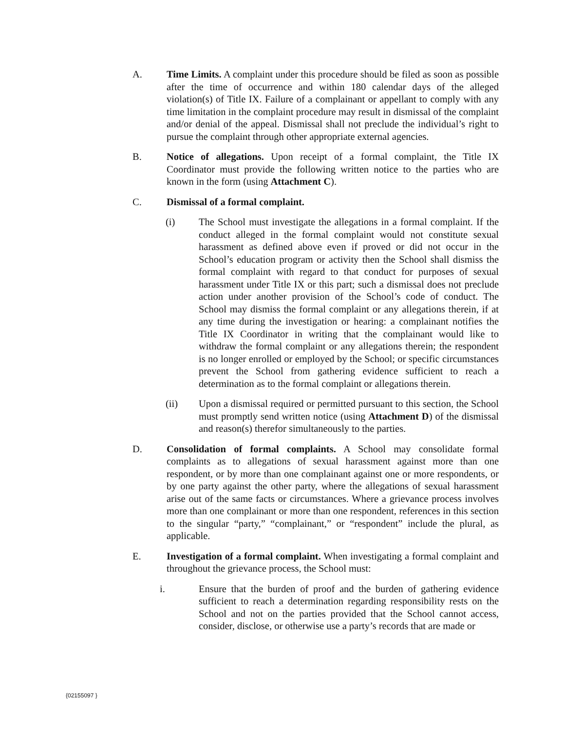A. Time Limits. A complaint under this procedure should be filed as soon as possible after the time of occurrence and within 180 calendar days of the alleged violation(s) of Title IX. Failure of a complainant or appellant to comply with any time limitation in the complaint procedure may result in dismissal of the complaint and/or denial of the appeal. Dismissal shall not preclude the individual’s right to pursue the complaint through other appropriate external agencies.
B. Notice of allegations. Upon receipt of a formal complaint, the Title IX Coordinator must provide the following written notice to the parties who are known in the form (using Attachment C).
C. Dismissal of a formal complaint.
(i) The School must investigate the allegations in a formal complaint. If the conduct alleged in the formal complaint would not constitute sexual harassment as defined above even if proved or did not occur in the School’s education program or activity then the School shall dismiss the formal complaint with regard to that conduct for purposes of sexual harassment under Title IX or this part; such a dismissal does not preclude action under another provision of the School’s code of conduct. The School may dismiss the formal complaint or any allegations therein, if at any time during the investigation or hearing: a complainant notifies the Title IX Coordinator in writing that the complainant would like to withdraw the formal complaint or any allegations therein; the respondent is no longer enrolled or employed by the School; or specific circumstances prevent the School from gathering evidence sufficient to reach a determination as to the formal complaint or allegations therein.
(ii) Upon a dismissal required or permitted pursuant to this section, the School must promptly send written notice (using Attachment D) of the dismissal and reason(s) therefor simultaneously to the parties.
D. Consolidation of formal complaints. A School may consolidate formal complaints as to allegations of sexual harassment against more than one respondent, or by more than one complainant against one or more respondents, or by one party against the other party, where the allegations of sexual harassment arise out of the same facts or circumstances. Where a grievance process involves more than one complainant or more than one respondent, references in this section to the singular “party,” “complainant,” or “respondent” include the plural, as applicable.
E. Investigation of a formal complaint. When investigating a formal complaint and throughout the grievance process, the School must:
i. Ensure that the burden of proof and the burden of gathering evidence sufficient to reach a determination regarding responsibility rests on the School and not on the parties provided that the School cannot access, consider, disclose, or otherwise use a party’s records that are made or
{02155097 }